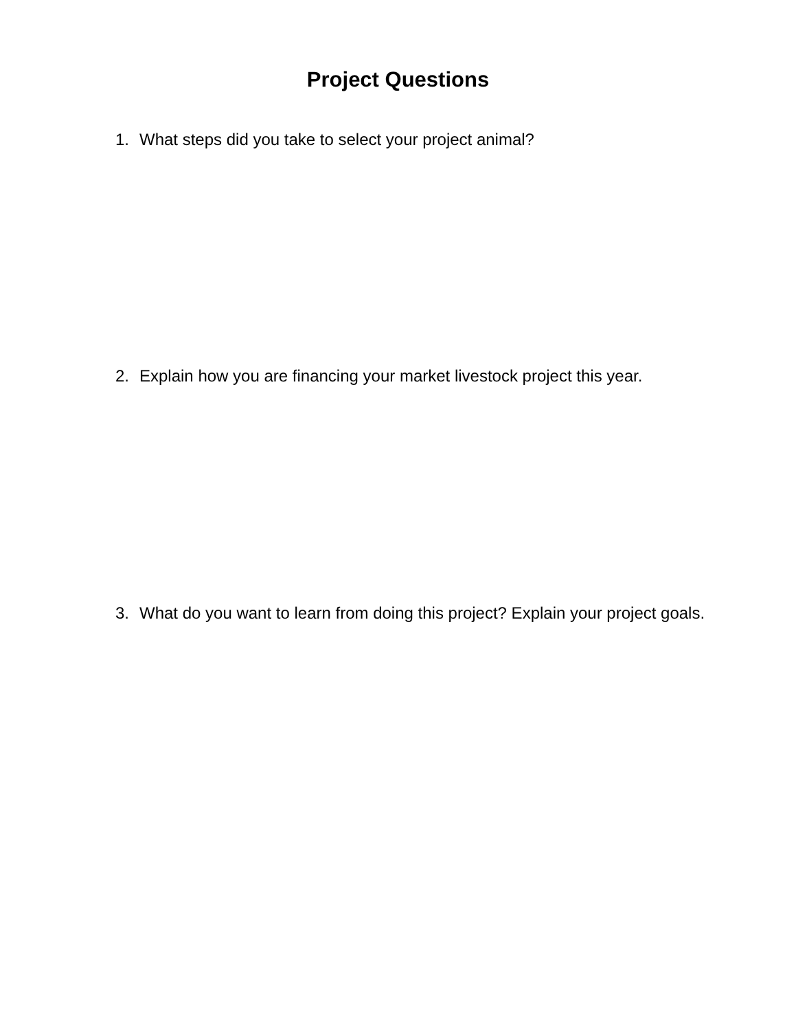Project Questions
1. What steps did you take to select your project animal?
2. Explain how you are financing your market livestock project this year.
3. What do you want to learn from doing this project? Explain your project goals.